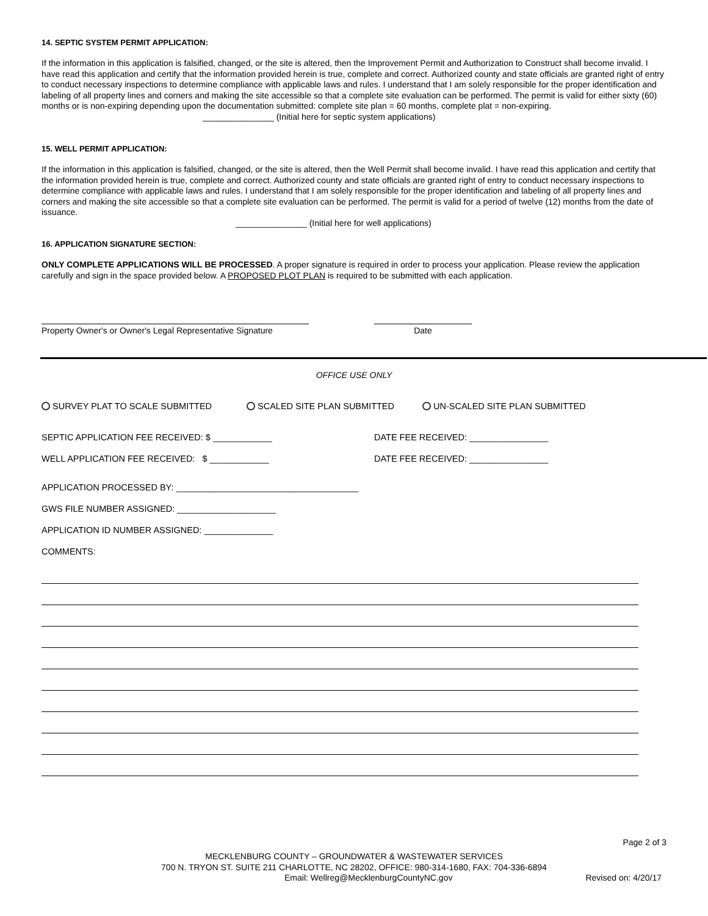14. SEPTIC SYSTEM PERMIT APPLICATION:
If the information in this application is falsified, changed, or the site is altered, then the Improvement Permit and Authorization to Construct shall become invalid. I have read this application and certify that the information provided herein is true, complete and correct. Authorized county and state officials are granted right of entry to conduct necessary inspections to determine compliance with applicable laws and rules. I understand that I am solely responsible for the proper identification and labeling of all property lines and corners and making the site accessible so that a complete site evaluation can be performed. The permit is valid for either sixty (60) months or is non-expiring depending upon the documentation submitted: complete site plan = 60 months, complete plat = non-expiring.
_______________ (Initial here for septic system applications)
15. WELL PERMIT APPLICATION:
If the information in this application is falsified, changed, or the site is altered, then the Well Permit shall become invalid. I have read this application and certify that the information provided herein is true, complete and correct. Authorized county and state officials are granted right of entry to conduct necessary inspections to determine compliance with applicable laws and rules. I understand that I am solely responsible for the proper identification and labeling of all property lines and corners and making the site accessible so that a complete site evaluation can be performed. The permit is valid for a period of twelve (12) months from the date of issuance.
_______________ (Initial here for well applications)
16. APPLICATION SIGNATURE SECTION:
ONLY COMPLETE APPLICATIONS WILL BE PROCESSED. A proper signature is required in order to process your application. Please review the application carefully and sign in the space provided below. A PROPOSED PLOT PLAN is required to be submitted with each application.
Property Owner's or Owner's Legal Representative Signature
Date
OFFICE USE ONLY
SURVEY PLAT TO SCALE SUBMITTED SCALED SITE PLAN SUBMITTED UN-SCALED SITE PLAN SUBMITTED
SEPTIC APPLICATION FEE RECEIVED: $ ____________ DATE FEE RECEIVED: ________________
WELL APPLICATION FEE RECEIVED: $ ____________ DATE FEE RECEIVED: ________________
APPLICATION PROCESSED BY: _____________________________________
GWS FILE NUMBER ASSIGNED: ____________________
APPLICATION ID NUMBER ASSIGNED: ______________
COMMENTS:
Page 2 of 3
MECKLENBURG COUNTY – GROUNDWATER & WASTEWATER SERVICES
700 N. TRYON ST. SUITE 211 CHARLOTTE, NC 28202, OFFICE: 980-314-1680, FAX: 704-336-6894
Email: Wellreg@MecklenburgCountyNC.gov Revised on: 4/20/17